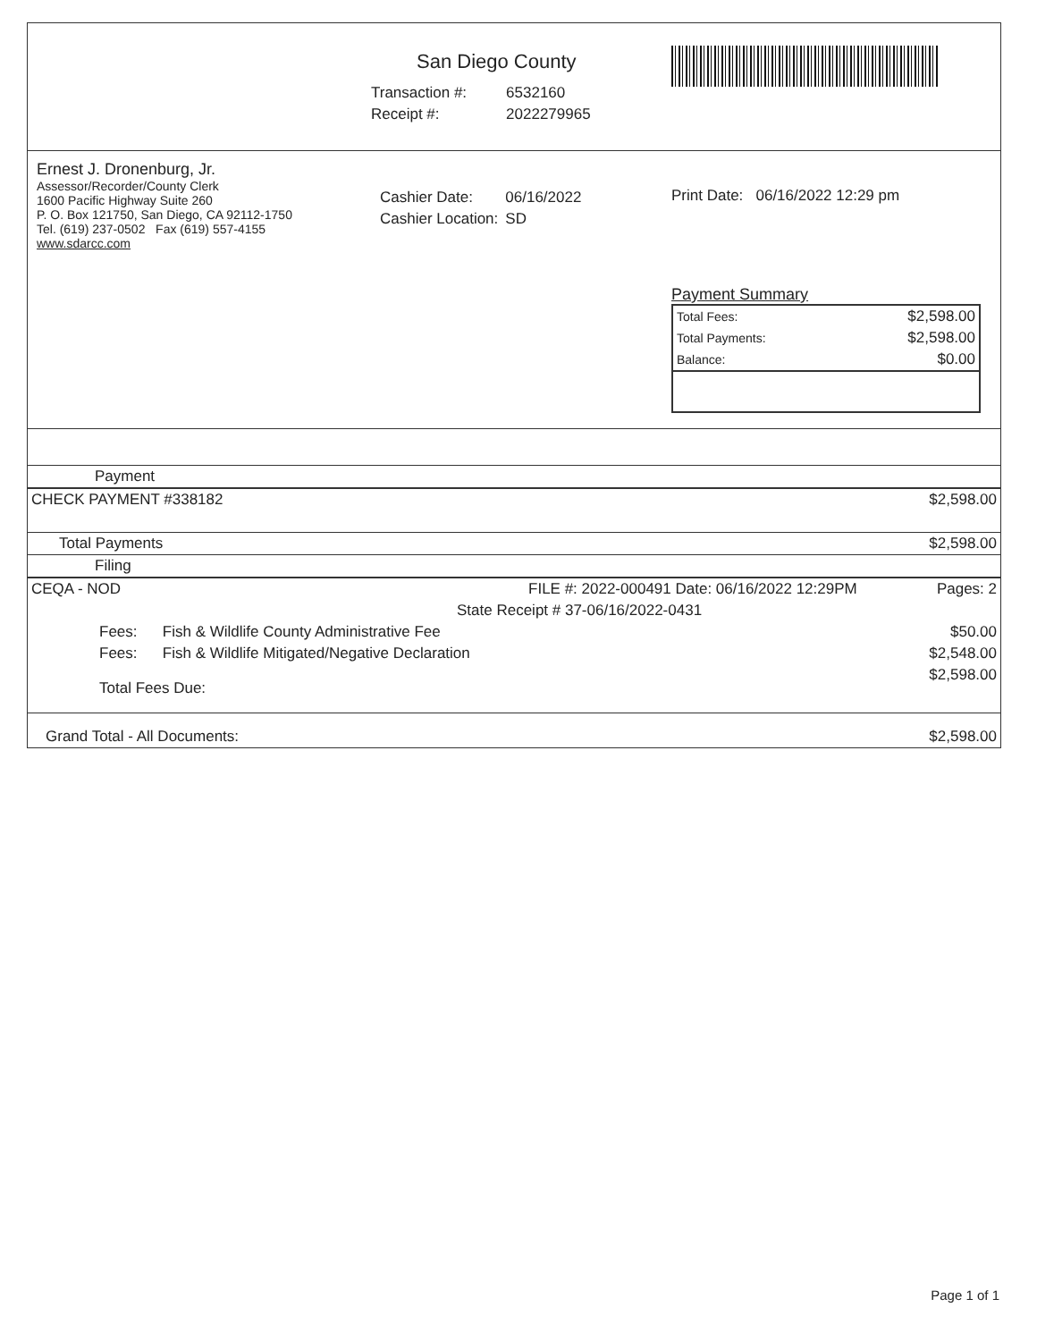San Diego County
| Transaction #: | 6532160 |
| Receipt #: | 2022279965 |
Ernest J. Dronenburg, Jr.
Assessor/Recorder/County Clerk
1600 Pacific Highway Suite 260
P. O. Box 121750, San Diego, CA 92112-1750
Tel. (619) 237-0502 Fax (619) 557-4155
www.sdarcc.com
| Cashier Date: | 06/16/2022 |
| Cashier Location: | SD |
Print Date: 06/16/2022 12:29 pm
Payment Summary
| Total Fees: | $2,598.00 |
| Total Payments: | $2,598.00 |
| Balance: | $0.00 |
| Payment | | |
| CHECK PAYMENT #338182 | | $2,598.00 |
| Total Payments | | $2,598.00 |
| Filing | | |
| CEQA - NOD | FILE #: 2022-000491 Date: 06/16/2022 12:29PM | Pages: 2 |
| State Receipt # 37-06/16/2022-0431 | | |
| Fees: Fish & Wildlife County Administrative Fee | | $50.00 |
| Fees: Fish & Wildlife Mitigated/Negative Declaration | | $2,548.00 |
| Total Fees Due: | | $2,598.00 |
| Grand Total - All Documents: | | $2,598.00 |
Page 1 of 1